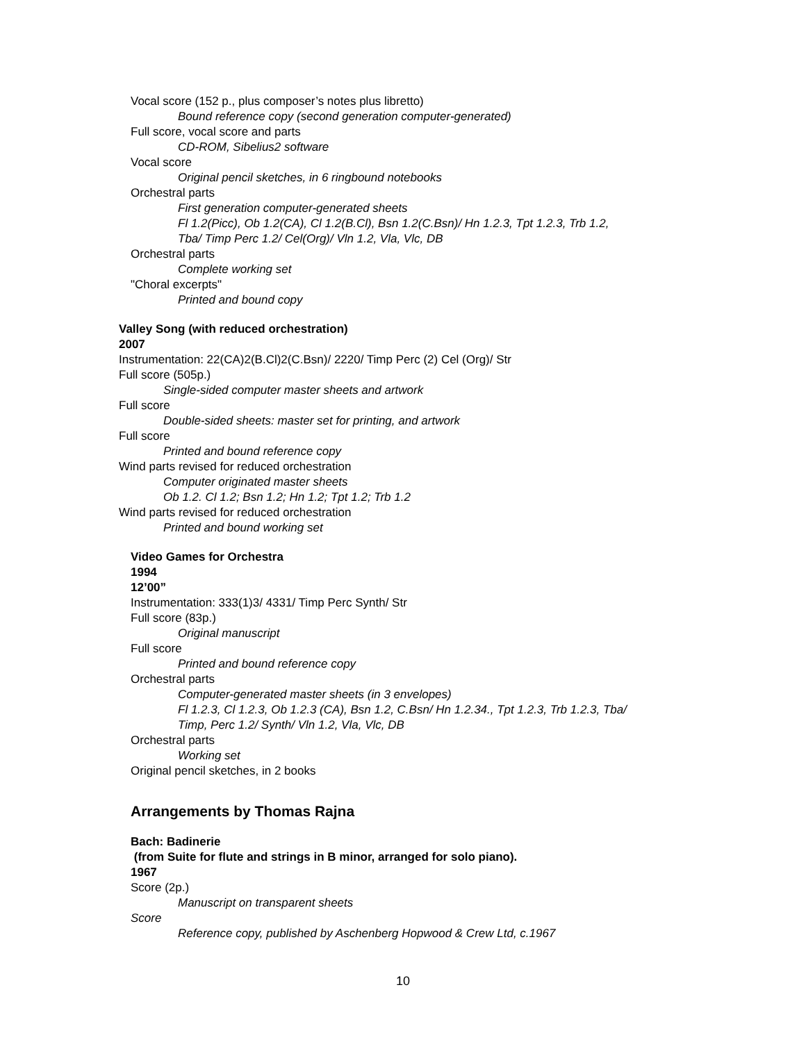Vocal score (152 p., plus composer’s notes plus libretto)
Bound reference copy (second generation computer-generated)
Full score, vocal score and parts
CD-ROM, Sibelius2 software
Vocal score
Original pencil sketches, in 6 ringbound notebooks
Orchestral parts
First generation computer-generated sheets
Fl 1.2(Picc), Ob 1.2(CA), Cl 1.2(B.Cl), Bsn 1.2(C.Bsn)/ Hn 1.2.3, Tpt 1.2.3, Trb 1.2,
Tba/ Timp Perc 1.2/ Cel(Org)/ Vln 1.2, Vla, Vlc, DB
Orchestral parts
Complete working set
"Choral excerpts"
Printed and bound copy
Valley Song (with reduced orchestration)
2007
Instrumentation: 22(CA)2(B.Cl)2(C.Bsn)/ 2220/ Timp Perc (2) Cel (Org)/ Str
Full score (505p.)
Single-sided computer master sheets and artwork
Full score
Double-sided sheets: master set for printing, and artwork
Full score
Printed and bound reference copy
Wind parts revised for reduced orchestration
Computer originated master sheets
Ob 1.2. Cl 1.2; Bsn 1.2; Hn 1.2; Tpt 1.2; Trb 1.2
Wind parts revised for reduced orchestration
Printed and bound working set
Video Games for Orchestra
1994
12’00”
Instrumentation: 333(1)3/ 4331/ Timp Perc Synth/ Str
Full score (83p.)
Original manuscript
Full score
Printed and bound reference copy
Orchestral parts
Computer-generated master sheets (in 3 envelopes)
Fl 1.2.3, Cl 1.2.3, Ob 1.2.3 (CA), Bsn 1.2, C.Bsn/ Hn 1.2.34., Tpt 1.2.3, Trb 1.2.3, Tba/
Timp, Perc 1.2/ Synth/ Vln 1.2, Vla, Vlc, DB
Orchestral parts
Working set
Original pencil sketches, in 2 books
Arrangements by Thomas Rajna
Bach: Badinerie
(from Suite for flute and strings in B minor, arranged for solo piano).
1967
Score (2p.)
Manuscript on transparent sheets
Score
Reference copy, published by Aschenberg Hopwood & Crew Ltd, c.1967
10